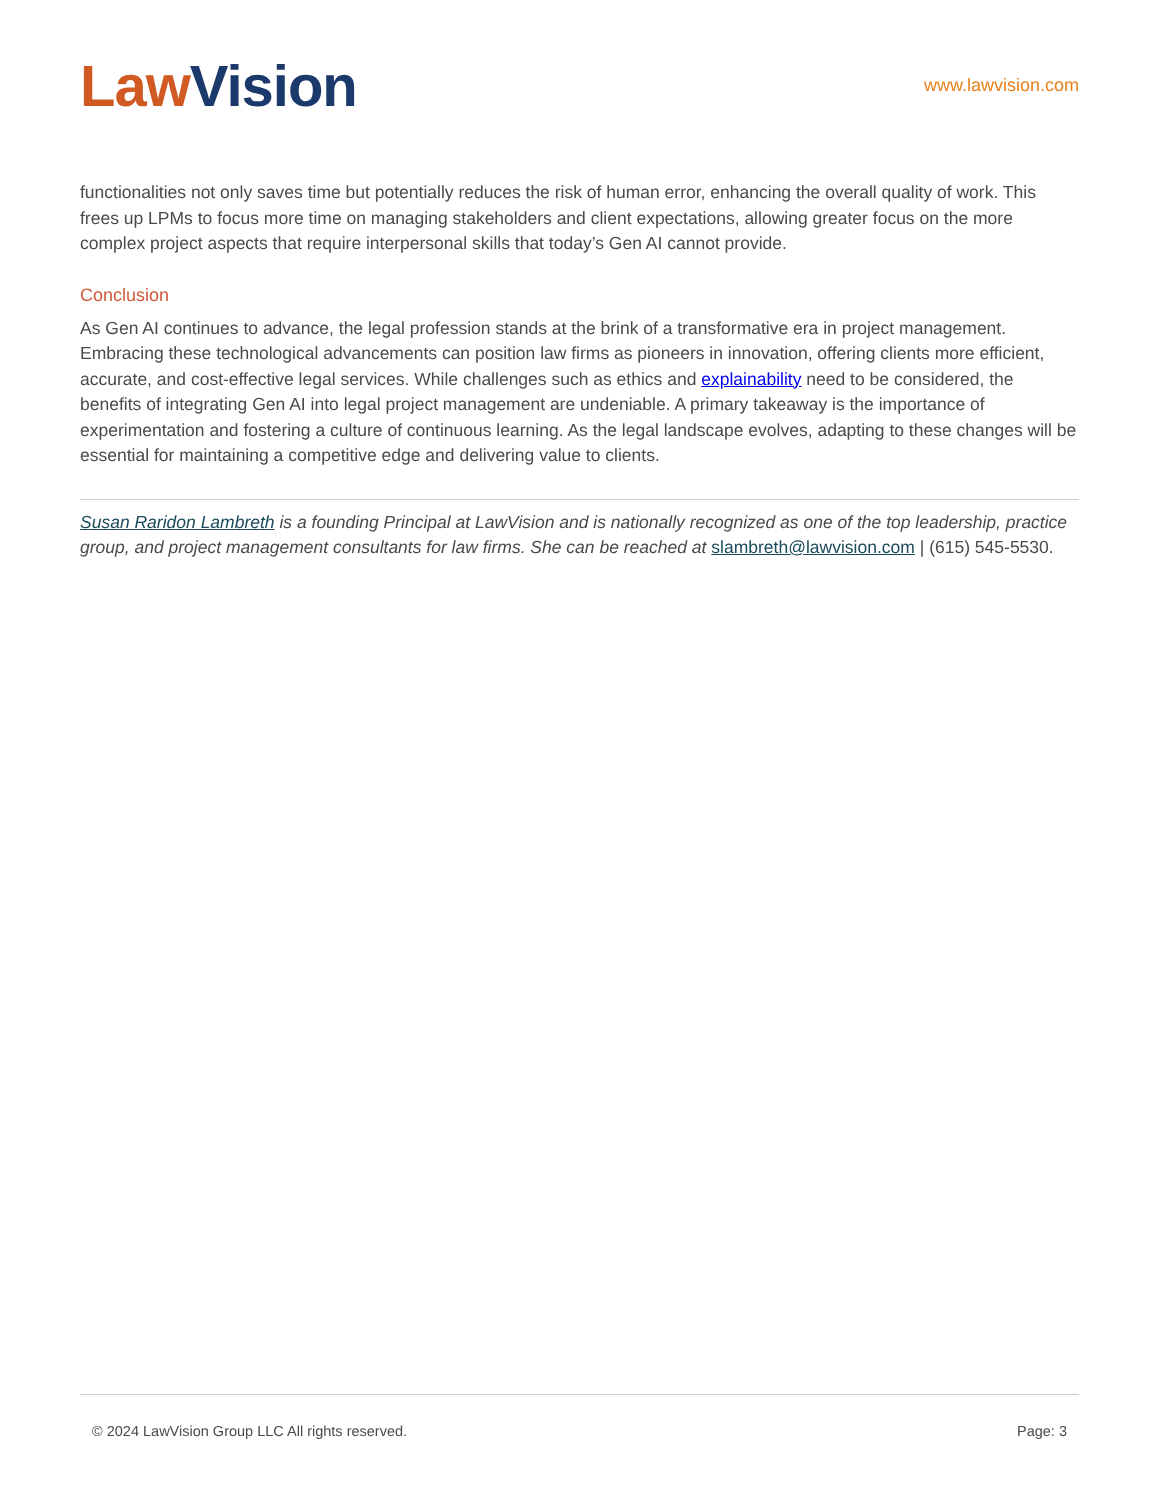Law Vision
www.lawvision.com
functionalities not only saves time but potentially reduces the risk of human error, enhancing the overall quality of work. This frees up LPMs to focus more time on managing stakeholders and client expectations, allowing greater focus on the more complex project aspects that require interpersonal skills that today’s Gen AI cannot provide.
Conclusion
As Gen AI continues to advance, the legal profession stands at the brink of a transformative era in project management. Embracing these technological advancements can position law firms as pioneers in innovation, offering clients more efficient, accurate, and cost-effective legal services. While challenges such as ethics and explainability need to be considered, the benefits of integrating Gen AI into legal project management are undeniable. A primary takeaway is the importance of experimentation and fostering a culture of continuous learning. As the legal landscape evolves, adapting to these changes will be essential for maintaining a competitive edge and delivering value to clients.
Susan Raridon Lambreth is a founding Principal at LawVision and is nationally recognized as one of the top leadership, practice group, and project management consultants for law firms. She can be reached at slambreth@lawvision.com | (615) 545-5530.
© 2024 LawVision Group LLC All rights reserved. Page: 3